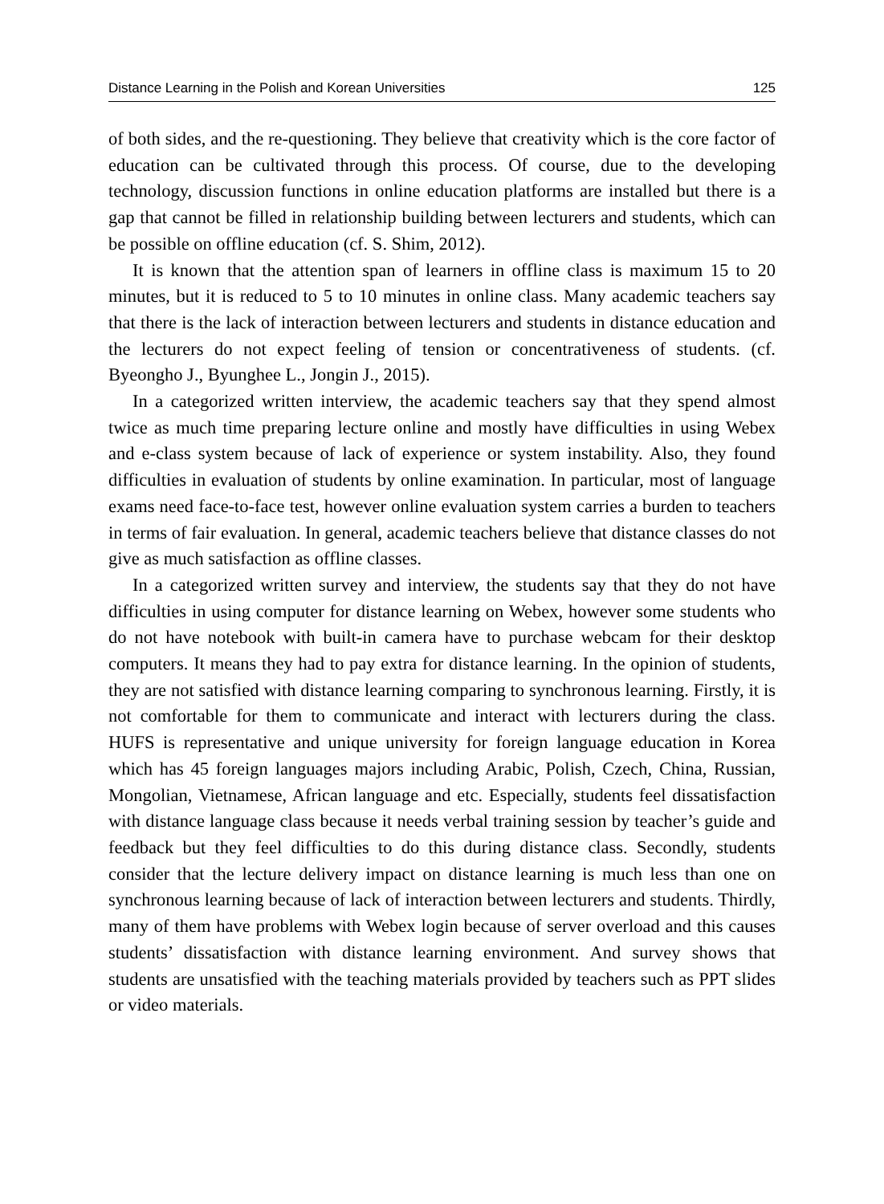Distance Learning in the Polish and Korean Universities 125
of both sides, and the re-questioning. They believe that creativity which is the core factor of education can be cultivated through this process. Of course, due to the developing technology, discussion functions in online education platforms are installed but there is a gap that cannot be filled in relationship building between lecturers and students, which can be possible on offline education (cf. S. Shim, 2012).
It is known that the attention span of learners in offline class is maximum 15 to 20 minutes, but it is reduced to 5 to 10 minutes in online class. Many academic teachers say that there is the lack of interaction between lecturers and students in distance education and the lecturers do not expect feeling of tension or concentrativeness of students. (cf. Byeongho J., Byunghee L., Jongin J., 2015).
In a categorized written interview, the academic teachers say that they spend almost twice as much time preparing lecture online and mostly have difficulties in using Webex and e-class system because of lack of experience or system instability. Also, they found difficulties in evaluation of students by online examination. In particular, most of language exams need face-to-face test, however online evaluation system carries a burden to teachers in terms of fair evaluation. In general, academic teachers believe that distance classes do not give as much satisfaction as offline classes.
In a categorized written survey and interview, the students say that they do not have difficulties in using computer for distance learning on Webex, however some students who do not have notebook with built-in camera have to purchase webcam for their desktop computers. It means they had to pay extra for distance learning. In the opinion of students, they are not satisfied with distance learning comparing to synchronous learning. Firstly, it is not comfortable for them to communicate and interact with lecturers during the class. HUFS is representative and unique university for foreign language education in Korea which has 45 foreign languages majors including Arabic, Polish, Czech, China, Russian, Mongolian, Vietnamese, African language and etc. Especially, students feel dissatisfaction with distance language class because it needs verbal training session by teacher’s guide and feedback but they feel difficulties to do this during distance class. Secondly, students consider that the lecture delivery impact on distance learning is much less than one on synchronous learning because of lack of interaction between lecturers and students. Thirdly, many of them have problems with Webex login because of server overload and this causes students’ dissatisfaction with distance learning environment. And survey shows that students are unsatisfied with the teaching materials provided by teachers such as PPT slides or video materials.